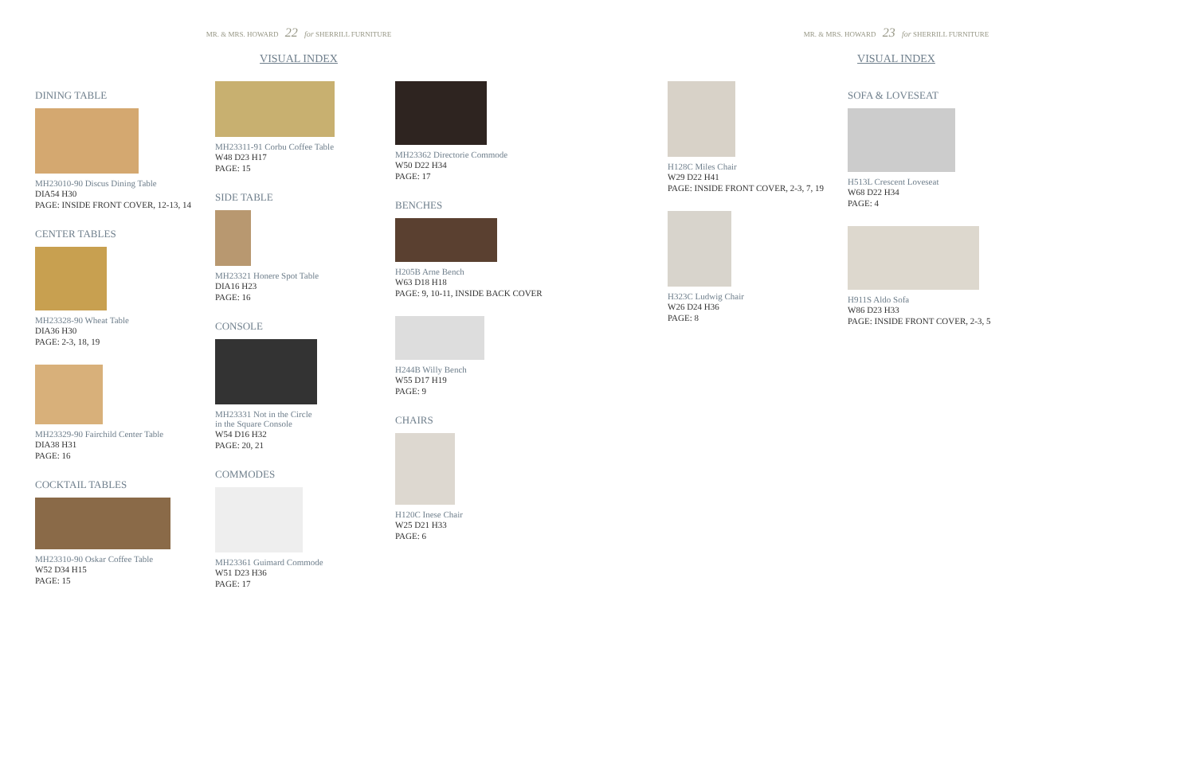MR. & MRS. HOWARD 22 for SHERRILL FURNITURE
VISUAL INDEX
DINING TABLE
MH23010-90 Discus Dining Table
DIA54 H30
PAGE: INSIDE FRONT COVER, 12-13, 14
CENTER TABLES
MH23328-90 Wheat Table
DIA36 H30
PAGE: 2-3, 18, 19
MH23329-90 Fairchild Center Table
DIA38 H31
PAGE: 16
COCKTAIL TABLES
MH23310-90 Oskar Coffee Table
W52 D34 H15
PAGE: 15
MH23311-91 Corbu Coffee Table
W48 D23 H17
PAGE: 15
SIDE TABLE
MH23321 Honere Spot Table
DIA16 H23
PAGE: 16
CONSOLE
MH23331 Not in the Circle
in the Square Console
W54 D16 H32
PAGE: 20, 21
COMMODES
MH23361 Guimard Commode
W51 D23 H36
PAGE: 17
MH23362 Directorie Commode
W50 D22 H34
PAGE: 17
BENCHES
H205B Arne Bench
W63 D18 H18
PAGE: 9, 10-11, INSIDE BACK COVER
H244B Willy Bench
W55 D17 H19
PAGE: 9
CHAIRS
H120C Inese Chair
W25 D21 H33
PAGE: 6
MR. & MRS. HOWARD 23 for SHERRILL FURNITURE
VISUAL INDEX
H128C Miles Chair
W29 D22 H41
PAGE: INSIDE FRONT COVER, 2-3, 7, 19
H323C Ludwig Chair
W26 D24 H36
PAGE: 8
SOFA & LOVESEAT
H513L Crescent Loveseat
W68 D22 H34
PAGE: 4
H911S Aldo Sofa
W86 D23 H33
PAGE: INSIDE FRONT COVER, 2-3, 5